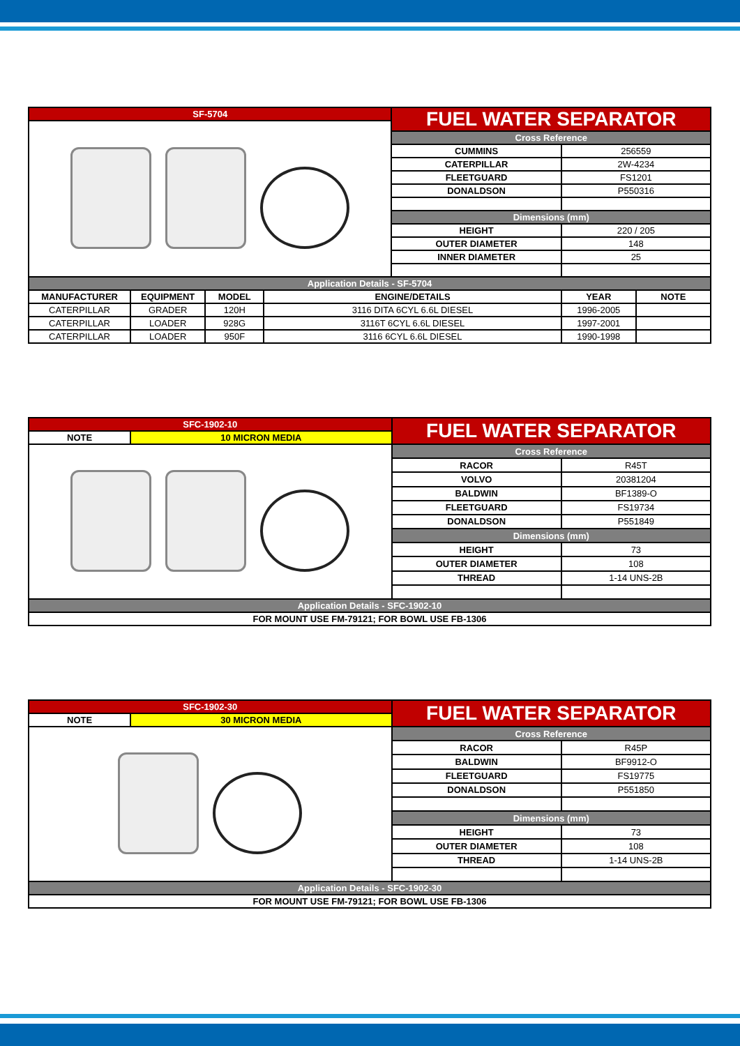| SF-5704 | | | | FUEL WATER SEPARATOR | | |
| | | | | Cross Reference | | |
| | | | | CUMMINS | 256559 | |
| | | | | CATERPILLAR | 2W-4234 | |
| | | | | FLEETGUARD | FS1201 | |
| | | | | DONALDSON | P550316 | |
| | | | | Dimensions (mm) | | |
| | | | | HEIGHT | 220 / 205 | |
| | | | | OUTER DIAMETER | 148 | |
| | | | | INNER DIAMETER | 25 | |
| Application Details - SF-5704 | | | | | | |
| MANUFACTURER | EQUIPMENT | MODEL | ENGINE/DETAILS | | YEAR | NOTE |
| CATERPILLAR | GRADER | 120H | 3116 DITA 6CYL 6.6L DIESEL | | 1996-2005 | |
| CATERPILLAR | LOADER | 928G | 3116T 6CYL 6.6L DIESEL | | 1997-2001 | |
| CATERPILLAR | LOADER | 950F | 3116 6CYL 6.6L DIESEL | | 1990-1998 | |
| SFC-1902-10 | | FUEL WATER SEPARATOR | |
| NOTE | 10 MICRON MEDIA | | |
| | | Cross Reference | |
| | | RACOR | R45T |
| | | VOLVO | 20381204 |
| | | BALDWIN | BF1389-O |
| | | FLEETGUARD | FS19734 |
| | | DONALDSON | P551849 |
| | | Dimensions (mm) | |
| | | HEIGHT | 73 |
| | | OUTER DIAMETER | 108 |
| | | THREAD | 1-14 UNS-2B |
| Application Details - SFC-1902-10 | | | |
| FOR MOUNT USE FM-79121; FOR BOWL USE FB-1306 | | | |
| SFC-1902-30 | | FUEL WATER SEPARATOR | |
| NOTE | 30 MICRON MEDIA | | |
| | | Cross Reference | |
| | | RACOR | R45P |
| | | BALDWIN | BF9912-O |
| | | FLEETGUARD | FS19775 |
| | | DONALDSON | P551850 |
| | | Dimensions (mm) | |
| | | HEIGHT | 73 |
| | | OUTER DIAMETER | 108 |
| | | THREAD | 1-14 UNS-2B |
| Application Details - SFC-1902-30 | | | |
| FOR MOUNT USE FM-79121; FOR BOWL USE FB-1306 | | | |